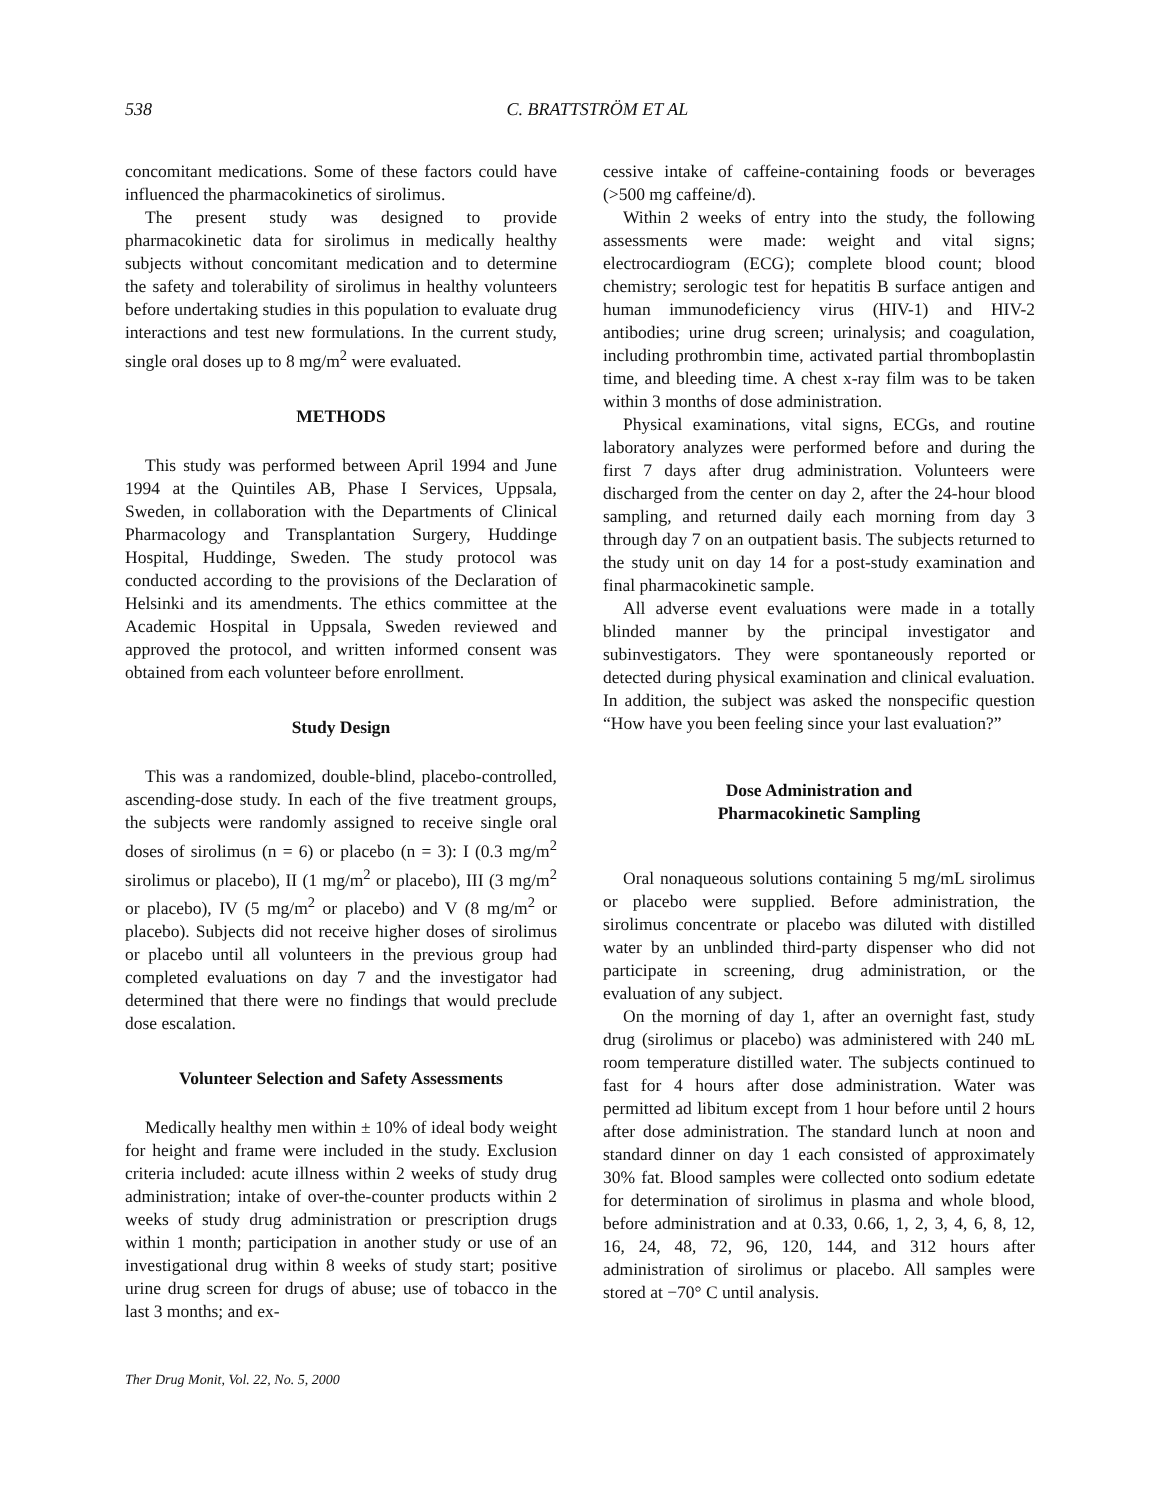538 C. BRATTSTRÖM ET AL
concomitant medications. Some of these factors could have influenced the pharmacokinetics of sirolimus.
The present study was designed to provide pharmacokinetic data for sirolimus in medically healthy subjects without concomitant medication and to determine the safety and tolerability of sirolimus in healthy volunteers before undertaking studies in this population to evaluate drug interactions and test new formulations. In the current study, single oral doses up to 8 mg/m<sup>2</sup> were evaluated.
METHODS
This study was performed between April 1994 and June 1994 at the Quintiles AB, Phase I Services, Uppsala, Sweden, in collaboration with the Departments of Clinical Pharmacology and Transplantation Surgery, Huddinge Hospital, Huddinge, Sweden. The study protocol was conducted according to the provisions of the Declaration of Helsinki and its amendments. The ethics committee at the Academic Hospital in Uppsala, Sweden reviewed and approved the protocol, and written informed consent was obtained from each volunteer before enrollment.
Study Design
This was a randomized, double-blind, placebo-controlled, ascending-dose study. In each of the five treatment groups, the subjects were randomly assigned to receive single oral doses of sirolimus (n = 6) or placebo (n = 3): I (0.3 mg/m<sup>2</sup> sirolimus or placebo), II (1 mg/m<sup>2</sup> or placebo), III (3 mg/m<sup>2</sup> or placebo), IV (5 mg/m<sup>2</sup> or placebo) and V (8 mg/m<sup>2</sup> or placebo). Subjects did not receive higher doses of sirolimus or placebo until all volunteers in the previous group had completed evaluations on day 7 and the investigator had determined that there were no findings that would preclude dose escalation.
Volunteer Selection and Safety Assessments
Medically healthy men within ± 10% of ideal body weight for height and frame were included in the study. Exclusion criteria included: acute illness within 2 weeks of study drug administration; intake of over-the-counter products within 2 weeks of study drug administration or prescription drugs within 1 month; participation in another study or use of an investigational drug within 8 weeks of study start; positive urine drug screen for drugs of abuse; use of tobacco in the last 3 months; and ex-
cessive intake of caffeine-containing foods or beverages (>500 mg caffeine/d).
Within 2 weeks of entry into the study, the following assessments were made: weight and vital signs; electrocardiogram (ECG); complete blood count; blood chemistry; serologic test for hepatitis B surface antigen and human immunodeficiency virus (HIV-1) and HIV-2 antibodies; urine drug screen; urinalysis; and coagulation, including prothrombin time, activated partial thromboplastin time, and bleeding time. A chest x-ray film was to be taken within 3 months of dose administration.
Physical examinations, vital signs, ECGs, and routine laboratory analyzes were performed before and during the first 7 days after drug administration. Volunteers were discharged from the center on day 2, after the 24-hour blood sampling, and returned daily each morning from day 3 through day 7 on an outpatient basis. The subjects returned to the study unit on day 14 for a post-study examination and final pharmacokinetic sample.
All adverse event evaluations were made in a totally blinded manner by the principal investigator and subinvestigators. They were spontaneously reported or detected during physical examination and clinical evaluation. In addition, the subject was asked the nonspecific question “How have you been feeling since your last evaluation?”
Dose Administration and
Pharmacokinetic Sampling
Oral nonaqueous solutions containing 5 mg/mL sirolimus or placebo were supplied. Before administration, the sirolimus concentrate or placebo was diluted with distilled water by an unblinded third-party dispenser who did not participate in screening, drug administration, or the evaluation of any subject.
On the morning of day 1, after an overnight fast, study drug (sirolimus or placebo) was administered with 240 mL room temperature distilled water. The subjects continued to fast for 4 hours after dose administration. Water was permitted ad libitum except from 1 hour before until 2 hours after dose administration. The standard lunch at noon and standard dinner on day 1 each consisted of approximately 30% fat. Blood samples were collected onto sodium edetate for determination of sirolimus in plasma and whole blood, before administration and at 0.33, 0.66, 1, 2, 3, 4, 6, 8, 12, 16, 24, 48, 72, 96, 120, 144, and 312 hours after administration of sirolimus or placebo. All samples were stored at −70° C until analysis.
Ther Drug Monit, Vol. 22, No. 5, 2000